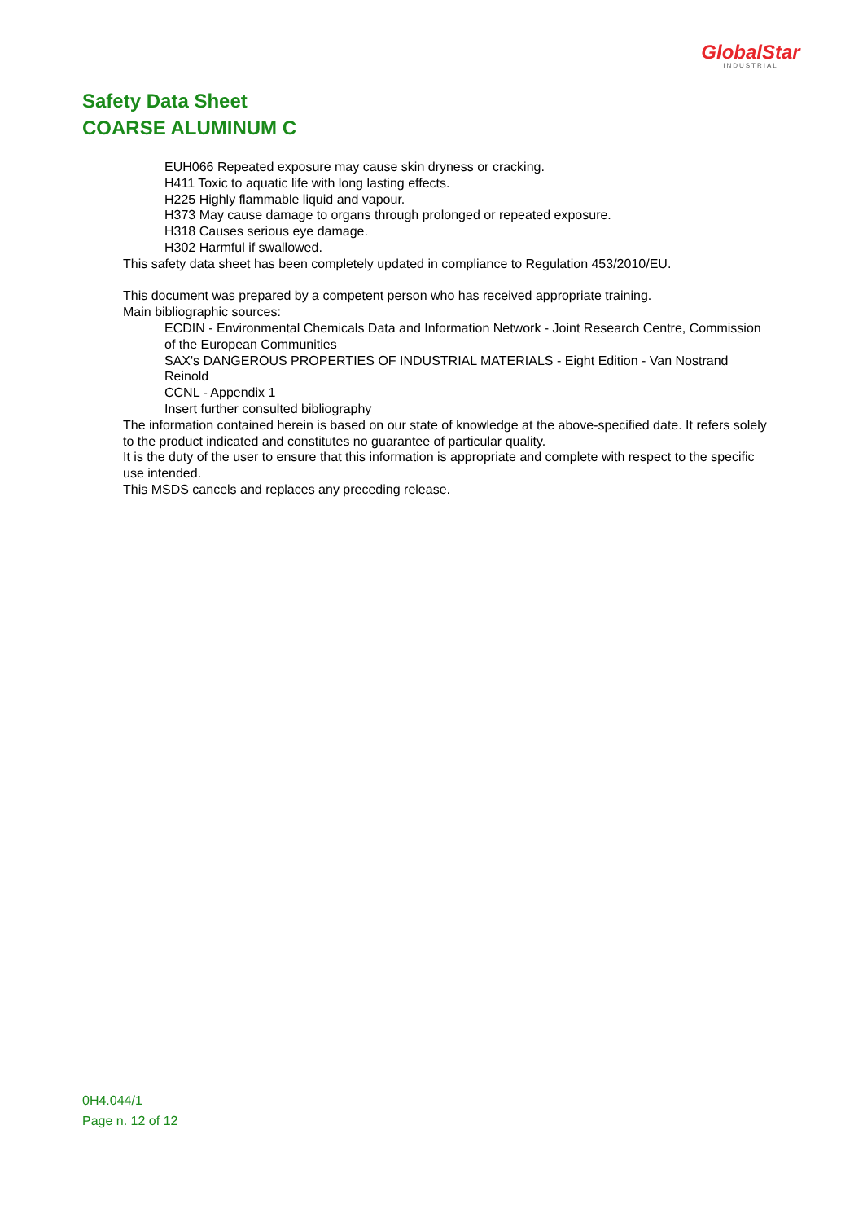GlobalStar
INDUSTRIAL
Safety Data Sheet
COARSE ALUMINUM C
EUH066 Repeated exposure may cause skin dryness or cracking.
H411 Toxic to aquatic life with long lasting effects.
H225 Highly flammable liquid and vapour.
H373 May cause damage to organs through prolonged or repeated exposure.
H318 Causes serious eye damage.
H302 Harmful if swallowed.
This safety data sheet has been completely updated in compliance to Regulation 453/2010/EU.
This document was prepared by a competent person who has received appropriate training.
Main bibliographic sources:
ECDIN - Environmental Chemicals Data and Information Network - Joint Research Centre, Commission of the European Communities
SAX's DANGEROUS PROPERTIES OF INDUSTRIAL MATERIALS - Eight Edition - Van Nostrand Reinold
CCNL - Appendix 1
Insert further consulted bibliography
The information contained herein is based on our state of knowledge at the above-specified date. It refers solely to the product indicated and constitutes no guarantee of particular quality.
It is the duty of the user to ensure that this information is appropriate and complete with respect to the specific use intended.
This MSDS cancels and replaces any preceding release.
0H4.044/1
Page n. 12 of 12